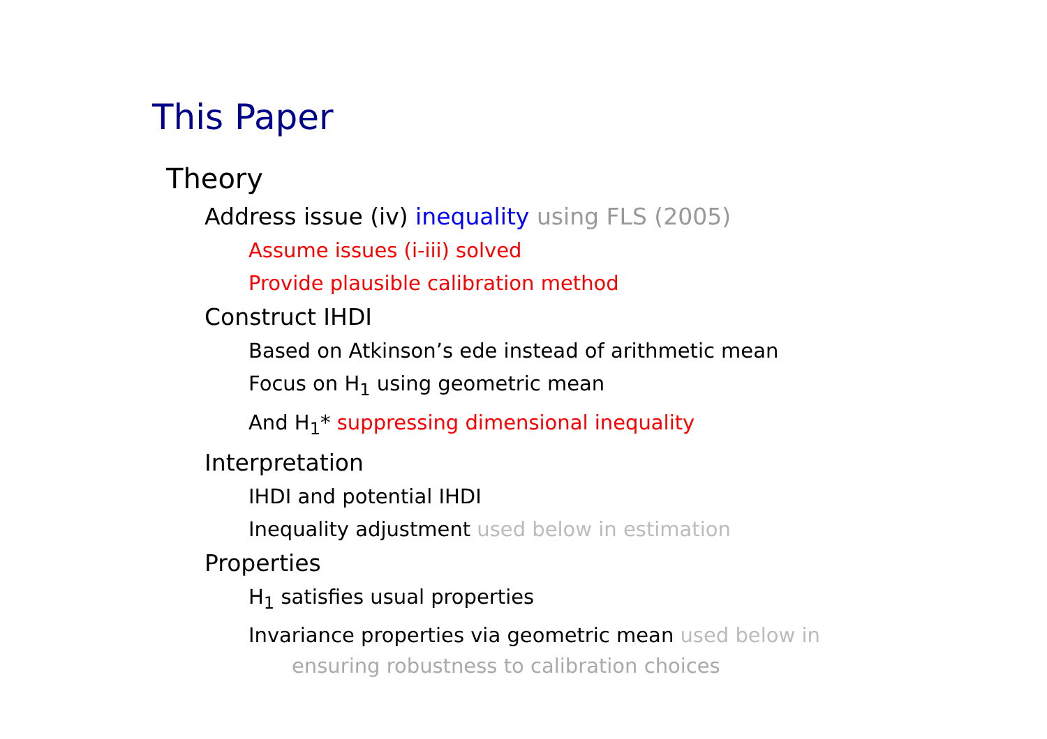This Paper
Theory
Address issue (iv) inequality using FLS (2005)
Assume issues (i-iii) solved
Provide plausible calibration method
Construct IHDI
Based on Atkinson’s ede instead of arithmetic mean
Focus on H<sub>1</sub> using geometric mean
And H<sub>1</sub>* suppressing dimensional inequality
Interpretation
IHDI and potential IHDI
Inequality adjustment used below in estimation
Properties
H<sub>1</sub> satisfies usual properties
Invariance properties via geometric mean used below in
ensuring robustness to calibration choices